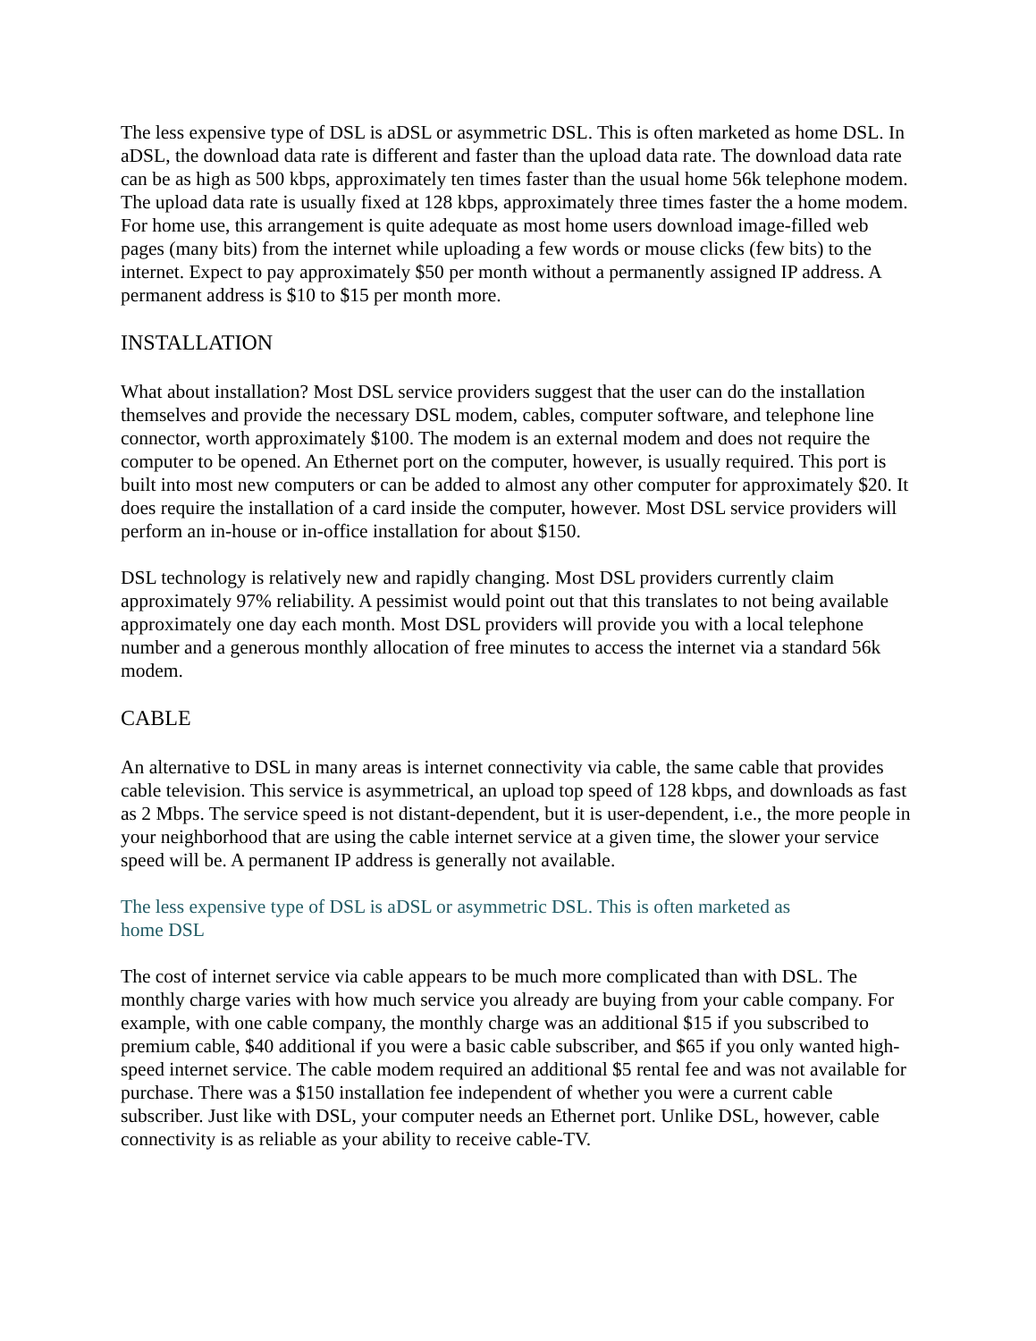The less expensive type of DSL is aDSL or asymmetric DSL. This is often marketed as home DSL. In aDSL, the download data rate is different and faster than the upload data rate. The download data rate can be as high as 500 kbps, approximately ten times faster than the usual home 56k telephone modem. The upload data rate is usually fixed at 128 kbps, approximately three times faster the a home modem. For home use, this arrangement is quite adequate as most home users download image-filled web pages (many bits) from the internet while uploading a few words or mouse clicks (few bits) to the internet. Expect to pay approximately $50 per month without a permanently assigned IP address. A permanent address is $10 to $15 per month more.
INSTALLATION
What about installation? Most DSL service providers suggest that the user can do the installation themselves and provide the necessary DSL modem, cables, computer software, and telephone line connector, worth approximately $100. The modem is an external modem and does not require the computer to be opened. An Ethernet port on the computer, however, is usually required. This port is built into most new computers or can be added to almost any other computer for approximately $20. It does require the installation of a card inside the computer, however. Most DSL service providers will perform an in-house or in-office installation for about $150.
DSL technology is relatively new and rapidly changing. Most DSL providers currently claim approximately 97% reliability. A pessimist would point out that this translates to not being available approximately one day each month. Most DSL providers will provide you with a local telephone number and a generous monthly allocation of free minutes to access the internet via a standard 56k modem.
CABLE
An alternative to DSL in many areas is internet connectivity via cable, the same cable that provides cable television. This service is asymmetrical, an upload top speed of 128 kbps, and downloads as fast as 2 Mbps. The service speed is not distant-dependent, but it is user-dependent, i.e., the more people in your neighborhood that are using the cable internet service at a given time, the slower your service speed will be. A permanent IP address is generally not available.
The less expensive type of DSL is aDSL or asymmetric DSL. This is often marketed as home DSL
The cost of internet service via cable appears to be much more complicated than with DSL. The monthly charge varies with how much service you already are buying from your cable company. For example, with one cable company, the monthly charge was an additional $15 if you subscribed to premium cable, $40 additional if you were a basic cable subscriber, and $65 if you only wanted high-speed internet service. The cable modem required an additional $5 rental fee and was not available for purchase. There was a $150 installation fee independent of whether you were a current cable subscriber. Just like with DSL, your computer needs an Ethernet port. Unlike DSL, however, cable connectivity is as reliable as your ability to receive cable-TV.